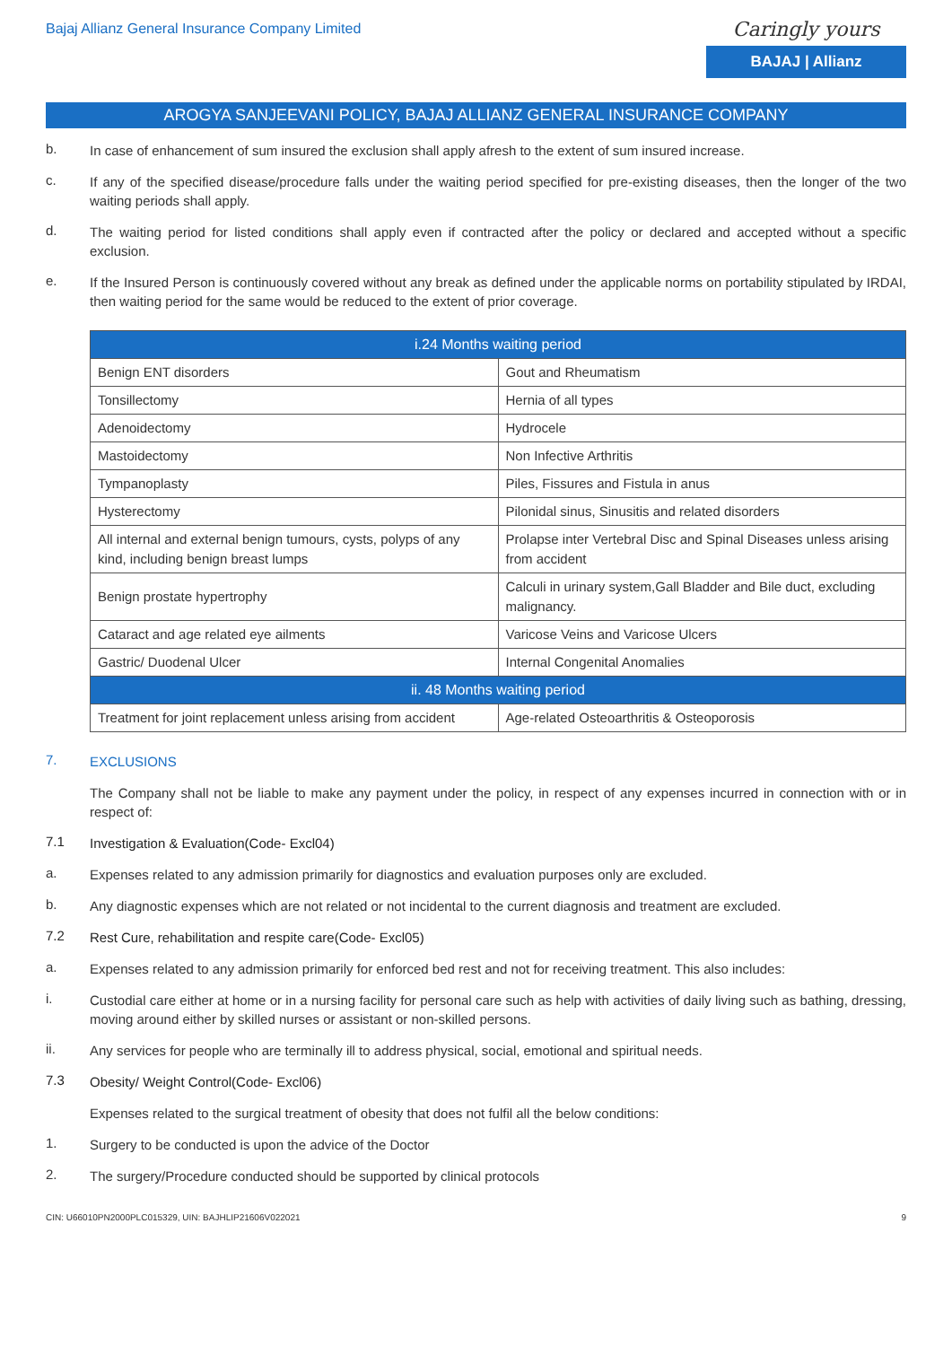Bajaj Allianz General Insurance Company Limited
Caringly yours
BAJAJ | Allianz
AROGYA SANJEEVANI POLICY, BAJAJ ALLIANZ GENERAL INSURANCE COMPANY
b.
In case of enhancement of sum insured the exclusion shall apply afresh to the extent of sum insured increase.
c.
If any of the specified disease/procedure falls under the waiting period specified for pre-existing diseases, then the longer of the two waiting periods shall apply.
d.
The waiting period for listed conditions shall apply even if contracted after the policy or declared and accepted without a specific exclusion.
e.
If the Insured Person is continuously covered without any break as defined under the applicable norms on portability stipulated by IRDAI, then waiting period for the same would be reduced to the extent of prior coverage.
| i.24 Months waiting period | |
| --- | --- |
| Benign ENT disorders | Gout and Rheumatism |
| Tonsillectomy | Hernia of all types |
| Adenoidectomy | Hydrocele |
| Mastoidectomy | Non Infective Arthritis |
| Tympanoplasty | Piles, Fissures and Fistula in anus |
| Hysterectomy | Pilonidal sinus, Sinusitis and related disorders |
| All internal and external benign tumours, cysts, polyps of any kind, including benign breast lumps | Prolapse inter Vertebral Disc and Spinal Diseases unless arising from accident |
| Benign prostate hypertrophy | Calculi in urinary system,Gall Bladder and Bile duct, excluding malignancy. |
| Cataract and age related eye ailments | Varicose Veins and Varicose Ulcers |
| Gastric/ Duodenal Ulcer | Internal Congenital Anomalies |
| ii. 48 Months waiting period | |
| Treatment for joint replacement unless arising from accident | Age-related Osteoarthritis & Osteoporosis |
7.
EXCLUSIONS
The Company shall not be liable to make any payment under the policy, in respect of any expenses incurred in connection with or in respect of:
7.1
Investigation & Evaluation(Code- Excl04)
a.
Expenses related to any admission primarily for diagnostics and evaluation purposes only are excluded.
b.
Any diagnostic expenses which are not related or not incidental to the current diagnosis and treatment are excluded.
7.2
Rest Cure, rehabilitation and respite care(Code- Excl05)
a.
Expenses related to any admission primarily for enforced bed rest and not for receiving treatment. This also includes:
i.
Custodial care either at home or in a nursing facility for personal care such as help with activities of daily living such as bathing, dressing, moving around either by skilled nurses or assistant or non-skilled persons.
ii.
Any services for people who are terminally ill to address physical, social, emotional and spiritual needs.
7.3
Obesity/ Weight Control(Code- Excl06)
Expenses related to the surgical treatment of obesity that does not fulfil all the below conditions:
1.
Surgery to be conducted is upon the advice of the Doctor
2.
The surgery/Procedure conducted should be supported by clinical protocols
CIN: U66010PN2000PLC015329, UIN: BAJHLIP21606V022021 9